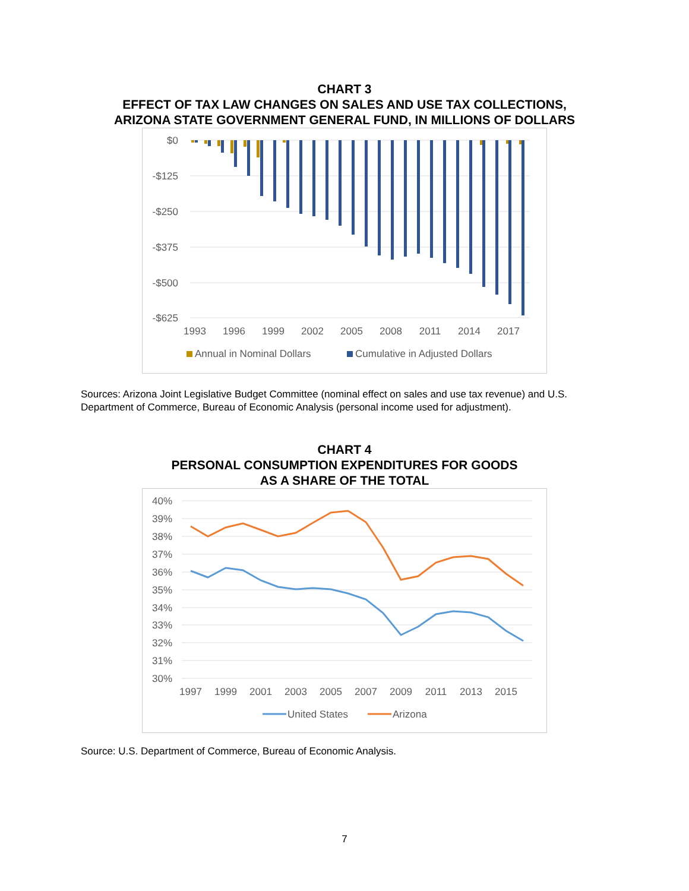CHART 3
EFFECT OF TAX LAW CHANGES ON SALES AND USE TAX COLLECTIONS,
ARIZONA STATE GOVERNMENT GENERAL FUND, IN MILLIONS OF DOLLARS
$0
-$125
-$250
-$375
-$500
-$625
1993
1996
1999
2002
2005
2008
2011
2014
2017
Annual in Nominal Dollars
Cumulative in Adjusted Dollars
Sources: Arizona Joint Legislative Budget Committee (nominal effect on sales and use tax revenue) and U.S. Department of Commerce, Bureau of Economic Analysis (personal income used for adjustment).
CHART 4
PERSONAL CONSUMPTION EXPENDITURES FOR GOODS
AS A SHARE OF THE TOTAL
40%
39%
38%
37%
36%
35%
34%
33%
32%
31%
30%
1997
1999
2001
2003
2005
2007
2009
2011
2013
2015
United States
Arizona
Source: U.S. Department of Commerce, Bureau of Economic Analysis.
7